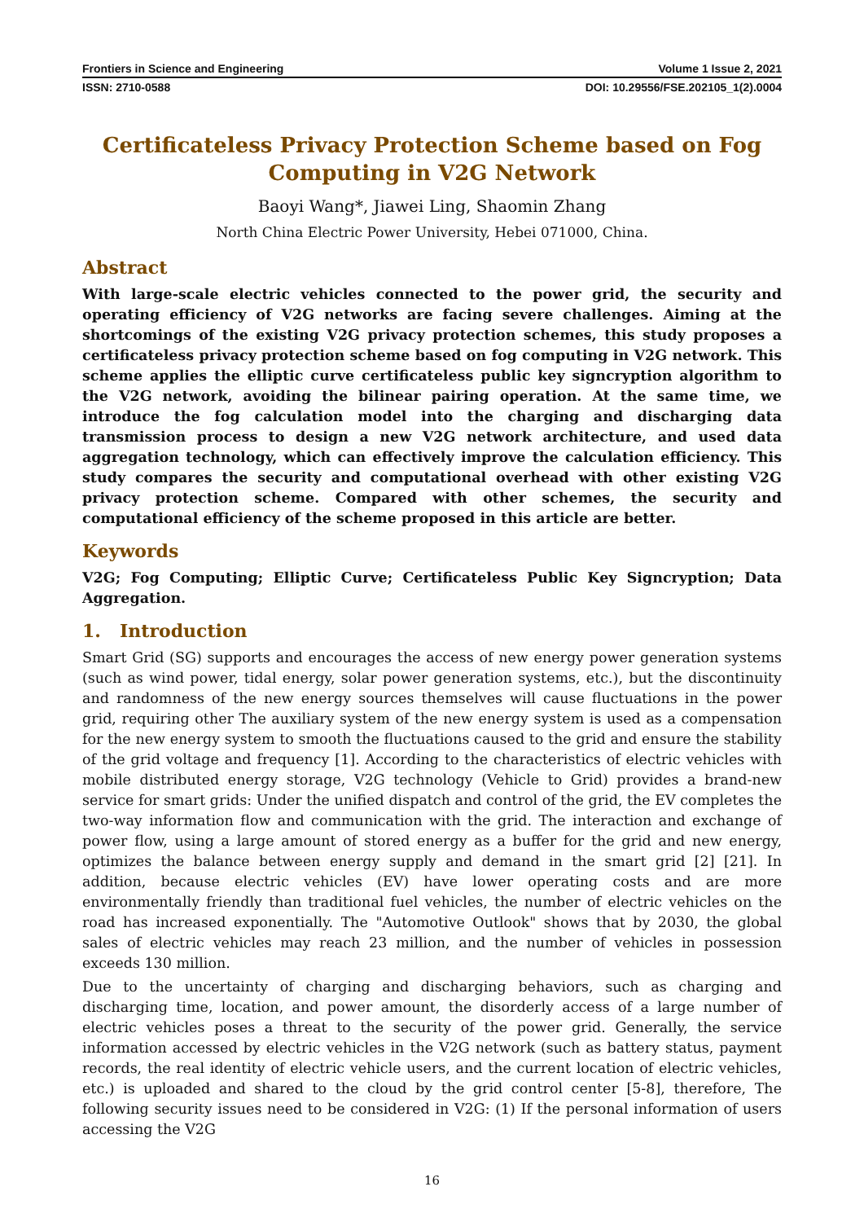Frontiers in Science and Engineering Volume 1 Issue 2, 2021
ISSN: 2710-0588 DOI: 10.29556/FSE.202105_1(2).0004
Certificateless Privacy Protection Scheme based on Fog Computing in V2G Network
Baoyi Wang*, Jiawei Ling, Shaomin Zhang
North China Electric Power University, Hebei 071000, China.
Abstract
With large-scale electric vehicles connected to the power grid, the security and operating efficiency of V2G networks are facing severe challenges. Aiming at the shortcomings of the existing V2G privacy protection schemes, this study proposes a certificateless privacy protection scheme based on fog computing in V2G network. This scheme applies the elliptic curve certificateless public key signcryption algorithm to the V2G network, avoiding the bilinear pairing operation. At the same time, we introduce the fog calculation model into the charging and discharging data transmission process to design a new V2G network architecture, and used data aggregation technology, which can effectively improve the calculation efficiency. This study compares the security and computational overhead with other existing V2G privacy protection scheme. Compared with other schemes, the security and computational efficiency of the scheme proposed in this article are better.
Keywords
V2G; Fog Computing; Elliptic Curve; Certificateless Public Key Signcryption; Data Aggregation.
1. Introduction
Smart Grid (SG) supports and encourages the access of new energy power generation systems (such as wind power, tidal energy, solar power generation systems, etc.), but the discontinuity and randomness of the new energy sources themselves will cause fluctuations in the power grid, requiring other The auxiliary system of the new energy system is used as a compensation for the new energy system to smooth the fluctuations caused to the grid and ensure the stability of the grid voltage and frequency [1]. According to the characteristics of electric vehicles with mobile distributed energy storage, V2G technology (Vehicle to Grid) provides a brand-new service for smart grids: Under the unified dispatch and control of the grid, the EV completes the two-way information flow and communication with the grid. The interaction and exchange of power flow, using a large amount of stored energy as a buffer for the grid and new energy, optimizes the balance between energy supply and demand in the smart grid [2] [21]. In addition, because electric vehicles (EV) have lower operating costs and are more environmentally friendly than traditional fuel vehicles, the number of electric vehicles on the road has increased exponentially. The "Automotive Outlook" shows that by 2030, the global sales of electric vehicles may reach 23 million, and the number of vehicles in possession exceeds 130 million.
Due to the uncertainty of charging and discharging behaviors, such as charging and discharging time, location, and power amount, the disorderly access of a large number of electric vehicles poses a threat to the security of the power grid. Generally, the service information accessed by electric vehicles in the V2G network (such as battery status, payment records, the real identity of electric vehicle users, and the current location of electric vehicles, etc.) is uploaded and shared to the cloud by the grid control center [5-8], therefore, The following security issues need to be considered in V2G: (1) If the personal information of users accessing the V2G
16